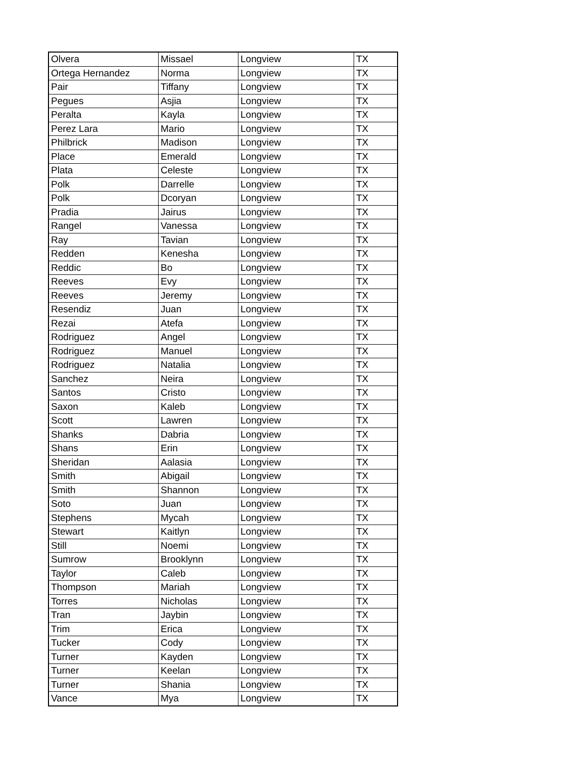| Olvera | Missael | Longview | TX |
| Ortega Hernandez | Norma | Longview | TX |
| Pair | Tiffany | Longview | TX |
| Pegues | Asjia | Longview | TX |
| Peralta | Kayla | Longview | TX |
| Perez Lara | Mario | Longview | TX |
| Philbrick | Madison | Longview | TX |
| Place | Emerald | Longview | TX |
| Plata | Celeste | Longview | TX |
| Polk | Darrelle | Longview | TX |
| Polk | Dcoryan | Longview | TX |
| Pradia | Jairus | Longview | TX |
| Rangel | Vanessa | Longview | TX |
| Ray | Tavian | Longview | TX |
| Redden | Kenesha | Longview | TX |
| Reddic | Bo | Longview | TX |
| Reeves | Evy | Longview | TX |
| Reeves | Jeremy | Longview | TX |
| Resendiz | Juan | Longview | TX |
| Rezai | Atefa | Longview | TX |
| Rodriguez | Angel | Longview | TX |
| Rodriguez | Manuel | Longview | TX |
| Rodriguez | Natalia | Longview | TX |
| Sanchez | Neira | Longview | TX |
| Santos | Cristo | Longview | TX |
| Saxon | Kaleb | Longview | TX |
| Scott | Lawren | Longview | TX |
| Shanks | Dabria | Longview | TX |
| Shans | Erin | Longview | TX |
| Sheridan | Aalasia | Longview | TX |
| Smith | Abigail | Longview | TX |
| Smith | Shannon | Longview | TX |
| Soto | Juan | Longview | TX |
| Stephens | Mycah | Longview | TX |
| Stewart | Kaitlyn | Longview | TX |
| Still | Noemi | Longview | TX |
| Sumrow | Brooklynn | Longview | TX |
| Taylor | Caleb | Longview | TX |
| Thompson | Mariah | Longview | TX |
| Torres | Nicholas | Longview | TX |
| Tran | Jaybin | Longview | TX |
| Trim | Erica | Longview | TX |
| Tucker | Cody | Longview | TX |
| Turner | Kayden | Longview | TX |
| Turner | Keelan | Longview | TX |
| Turner | Shania | Longview | TX |
| Vance | Mya | Longview | TX |